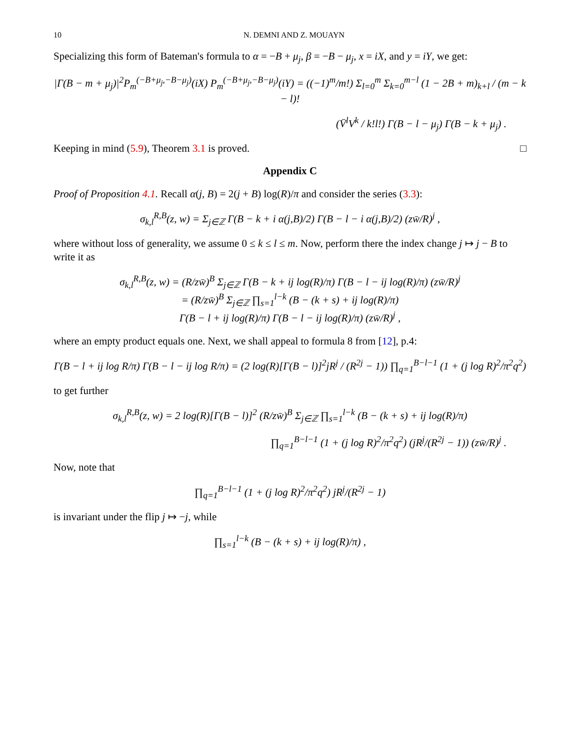10 N. DEMNI AND Z. MOUAYN
Specializing this form of Bateman's formula to α = −B + μ<sub>j</sub>, β = −B − μ<sub>j</sub>, x = iX, and y = iY, we get:
|Γ(B − m + μ<sub>j</sub>)|<sup>2</sup>P<sub>m</sub><sup>(−B+μ<sub>j</sub>,−B−μ<sub>j</sub>)</sup>(iX) P<sub>m</sub><sup>(−B+μ<sub>j</sub>,−B−μ<sub>j</sub>)</sup>(iY) = ((−1)<sup>m</sup>/m!) Σ<sub>l=0</sub><sup>m</sup> Σ<sub>k=0</sub><sup>m−l</sup> (1 − 2B + m)<sub>k+l</sub> / (m − k − l)!
(V̄<sup>l</sup>V<sup>k</sup> / k!l!) Γ(B − l − μ<sub>j</sub>) Γ(B − k + μ<sub>j</sub>) .
Keeping in mind (5.9), Theorem 3.1 is proved. □
Appendix C
Proof of Proposition 4.1. Recall α(j, B) = 2(j + B) log(R)/π and consider the series (3.3):
σ<sub>k,l</sub><sup>R,B</sup>(z, w) = Σ<sub>j∈ℤ</sub> Γ(B − k + i α(j,B)/2) Γ(B − l − i α(j,B)/2) (zw̄/R)<sup>j</sup> ,
where without loss of generality, we assume 0 ≤ k ≤ l ≤ m. Now, perform there the index change j ↦ j − B to write it as
σ<sub>k,l</sub><sup>R,B</sup>(z, w) = (R/zw̄)<sup>B</sup> Σ<sub>j∈ℤ</sub> Γ(B − k + ij log(R)/π) Γ(B − l − ij log(R)/π) (zw̄/R)<sup>j</sup>
= (R/zw̄)<sup>B</sup> Σ<sub>j∈ℤ</sub> ∏<sub>s=1</sub><sup>l−k</sup> (B − (k + s) + ij log(R)/π)
Γ(B − l + ij log(R)/π) Γ(B − l − ij log(R)/π) (zw̄/R)<sup>j</sup> ,
where an empty product equals one. Next, we shall appeal to formula 8 from [12], p.4:
Γ(B − l + ij log R/π) Γ(B − l − ij log R/π) = (2 log(R)[Γ(B − l)]<sup>2</sup>jR<sup>j</sup> / (R<sup>2j</sup> − 1)) ∏<sub>q=1</sub><sup>B−l−1</sup> (1 + (j log R)<sup>2</sup>/π<sup>2</sup>q<sup>2</sup>)
to get further
σ<sub>k,l</sub><sup>R,B</sup>(z, w) = 2 log(R)[Γ(B − l)]<sup>2</sup> (R/zw̄)<sup>B</sup> Σ<sub>j∈ℤ</sub> ∏<sub>s=1</sub><sup>l−k</sup> (B − (k + s) + ij log(R)/π)
∏<sub>q=1</sub><sup>B−l−1</sup> (1 + (j log R)<sup>2</sup>/π<sup>2</sup>q<sup>2</sup>) (jR<sup>j</sup>/(R<sup>2j</sup> − 1)) (zw̄/R)<sup>j</sup> .
Now, note that
∏<sub>q=1</sub><sup>B−l−1</sup> (1 + (j log R)<sup>2</sup>/π<sup>2</sup>q<sup>2</sup>) jR<sup>j</sup>/(R<sup>2j</sup> − 1)
is invariant under the flip j ↦ −j, while
∏<sub>s=1</sub><sup>l−k</sup> (B − (k + s) + ij log(R)/π) ,